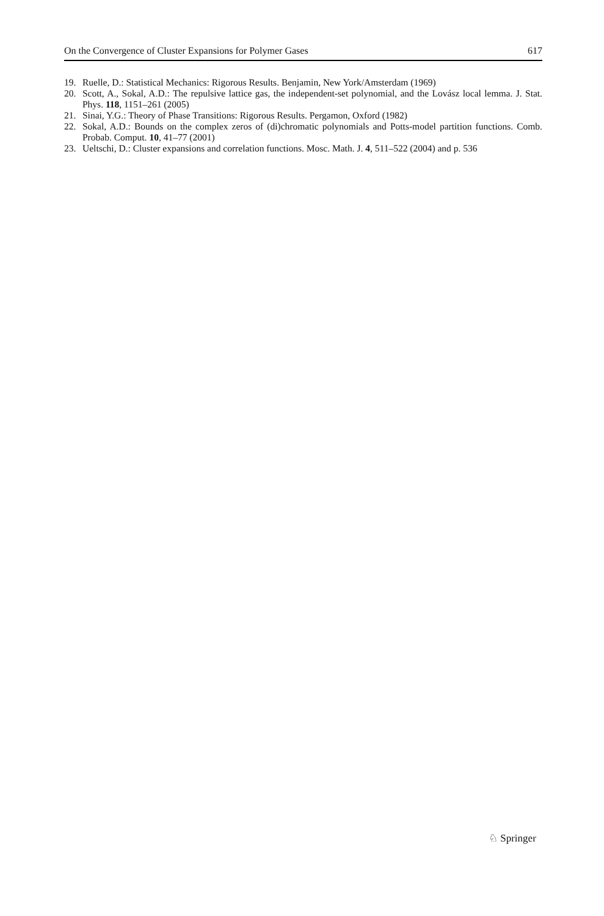On the Convergence of Cluster Expansions for Polymer Gases 617
19. Ruelle, D.: Statistical Mechanics: Rigorous Results. Benjamin, New York/Amsterdam (1969)
20. Scott, A., Sokal, A.D.: The repulsive lattice gas, the independent-set polynomial, and the Lovász local lemma. J. Stat. Phys. 118, 1151–261 (2005)
21. Sinai, Y.G.: Theory of Phase Transitions: Rigorous Results. Pergamon, Oxford (1982)
22. Sokal, A.D.: Bounds on the complex zeros of (di)chromatic polynomials and Potts-model partition functions. Comb. Probab. Comput. 10, 41–77 (2001)
23. Ueltschi, D.: Cluster expansions and correlation functions. Mosc. Math. J. 4, 511–522 (2004) and p. 536
♘ Springer